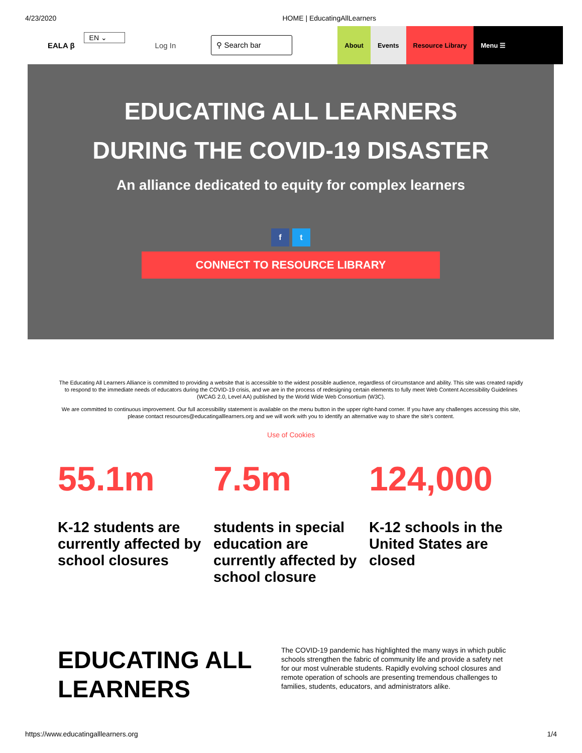4/23/2020 HOME | EducatingAllLearners
EALA β EN ⌄ Log In ⚲ Search bar
About Events Resource Library Menu ☰
EDUCATING ALL LEARNERS
DURING THE COVID-19 DISASTER
An alliance dedicated to equity for complex learners
f t
CONNECT TO RESOURCE LIBRARY
The Educating All Learners Alliance is committed to providing a website that is accessible to the widest possible audience, regardless of circumstance and ability. This site was created rapidly to respond to the immediate needs of educators during the COVID-19 crisis, and we are in the process of redesigning certain elements to fully meet Web Content Accessibility Guidelines (WCAG 2.0, Level AA) published by the World Wide Web Consortium (W3C).
We are committed to continuous improvement. Our full accessibility statement is available on the menu button in the upper right-hand corner. If you have any challenges accessing this site, please contact resources@educatingalllearners.org and we will work with you to identify an alternative way to share the site's content.
Use of Cookies
55.1m
K-12 students are currently affected by school closures
7.5m
students in special education are currently affected by school closure
124,000
K-12 schools in the United States are closed
EDUCATING ALL LEARNERS
The COVID-19 pandemic has highlighted the many ways in which public schools strengthen the fabric of community life and provide a safety net for our most vulnerable students. Rapidly evolving school closures and remote operation of schools are presenting tremendous challenges to families, students, educators, and administrators alike.
https://www.educatingalllearners.org 1/4